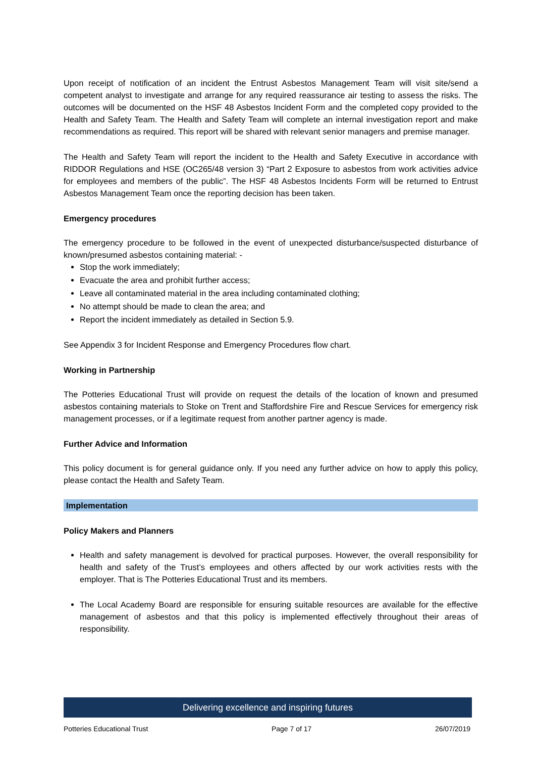Upon receipt of notification of an incident the Entrust Asbestos Management Team will visit site/send a competent analyst to investigate and arrange for any required reassurance air testing to assess the risks. The outcomes will be documented on the HSF 48 Asbestos Incident Form and the completed copy provided to the Health and Safety Team. The Health and Safety Team will complete an internal investigation report and make recommendations as required. This report will be shared with relevant senior managers and premise manager.
The Health and Safety Team will report the incident to the Health and Safety Executive in accordance with RIDDOR Regulations and HSE (OC265/48 version 3) “Part 2 Exposure to asbestos from work activities advice for employees and members of the public”. The HSF 48 Asbestos Incidents Form will be returned to Entrust Asbestos Management Team once the reporting decision has been taken.
Emergency procedures
The emergency procedure to be followed in the event of unexpected disturbance/suspected disturbance of known/presumed asbestos containing material: -
Stop the work immediately;
Evacuate the area and prohibit further access;
Leave all contaminated material in the area including contaminated clothing;
No attempt should be made to clean the area; and
Report the incident immediately as detailed in Section 5.9.
See Appendix 3 for Incident Response and Emergency Procedures flow chart.
Working in Partnership
The Potteries Educational Trust will provide on request the details of the location of known and presumed asbestos containing materials to Stoke on Trent and Staffordshire Fire and Rescue Services for emergency risk management processes, or if a legitimate request from another partner agency is made.
Further Advice and Information
This policy document is for general guidance only. If you need any further advice on how to apply this policy, please contact the Health and Safety Team.
Implementation
Policy Makers and Planners
Health and safety management is devolved for practical purposes. However, the overall responsibility for health and safety of the Trust’s employees and others affected by our work activities rests with the employer. That is The Potteries Educational Trust and its members.
The Local Academy Board are responsible for ensuring suitable resources are available for the effective management of asbestos and that this policy is implemented effectively throughout their areas of responsibility.
Delivering excellence and inspiring futures
Potteries Educational Trust Page 7 of 17 26/07/2019